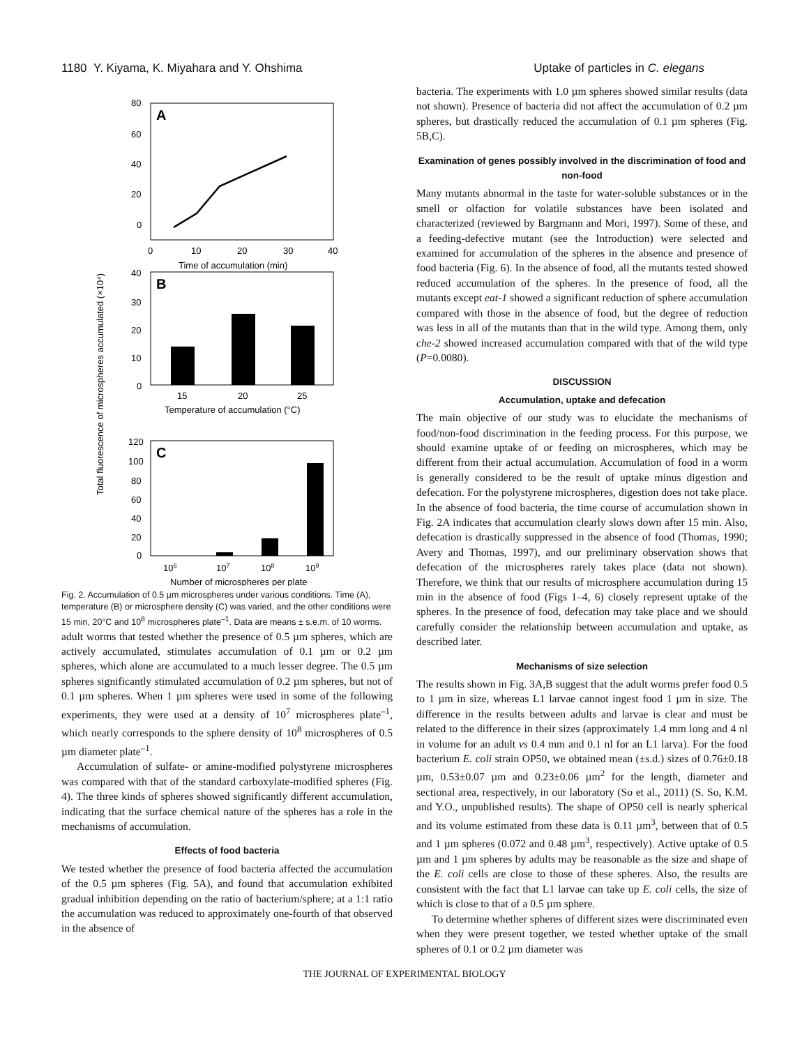1180 Y. Kiyama, K. Miyahara and Y. Ohshima Uptake of particles in C. elegans
Total fluorescence of microspheres accumulated (×10⁴)
A
80
60
40
20
0
0
10
20
30
40
Time of accumulation (min)
B
40
30
20
10
0
15
20
25
Temperature of accumulation (°C)
C
120
100
80
60
40
20
0
106
107
108
109
Number of microspheres per plate
Fig. 2. Accumulation of 0.5 µm microspheres under various conditions. Time (A), temperature (B) or microsphere density (C) was varied, and the other conditions were 15 min, 20°C and 10<sup>8</sup> microspheres plate<sup>–1</sup>. Data are means ± s.e.m. of 10 worms.
adult worms that tested whether the presence of 0.5 µm spheres, which are actively accumulated, stimulates accumulation of 0.1 µm or 0.2 µm spheres, which alone are accumulated to a much lesser degree. The 0.5 µm spheres significantly stimulated accumulation of 0.2 µm spheres, but not of 0.1 µm spheres. When 1 µm spheres were used in some of the following experiments, they were used at a density of 10<sup>7</sup> microspheres plate<sup>–1</sup>, which nearly corresponds to the sphere density of 10<sup>8</sup> microspheres of 0.5 µm diameter plate<sup>–1</sup>.
Accumulation of sulfate- or amine-modified polystyrene microspheres was compared with that of the standard carboxylate-modified spheres (Fig. 4). The three kinds of spheres showed significantly different accumulation, indicating that the surface chemical nature of the spheres has a role in the mechanisms of accumulation.
Effects of food bacteria
We tested whether the presence of food bacteria affected the accumulation of the 0.5 µm spheres (Fig. 5A), and found that accumulation exhibited gradual inhibition depending on the ratio of bacterium/sphere; at a 1:1 ratio the accumulation was reduced to approximately one-fourth of that observed in the absence of
bacteria. The experiments with 1.0 µm spheres showed similar results (data not shown). Presence of bacteria did not affect the accumulation of 0.2 µm spheres, but drastically reduced the accumulation of 0.1 µm spheres (Fig. 5B,C).
Examination of genes possibly involved in the discrimination of food and non-food
Many mutants abnormal in the taste for water-soluble substances or in the smell or olfaction for volatile substances have been isolated and characterized (reviewed by Bargmann and Mori, 1997). Some of these, and a feeding-defective mutant (see the Introduction) were selected and examined for accumulation of the spheres in the absence and presence of food bacteria (Fig. 6). In the absence of food, all the mutants tested showed reduced accumulation of the spheres. In the presence of food, all the mutants except eat-1 showed a significant reduction of sphere accumulation compared with those in the absence of food, but the degree of reduction was less in all of the mutants than that in the wild type. Among them, only che-2 showed increased accumulation compared with that of the wild type (P=0.0080).
DISCUSSION
Accumulation, uptake and defecation
The main objective of our study was to elucidate the mechanisms of food/non-food discrimination in the feeding process. For this purpose, we should examine uptake of or feeding on microspheres, which may be different from their actual accumulation. Accumulation of food in a worm is generally considered to be the result of uptake minus digestion and defecation. For the polystyrene microspheres, digestion does not take place. In the absence of food bacteria, the time course of accumulation shown in Fig. 2A indicates that accumulation clearly slows down after 15 min. Also, defecation is drastically suppressed in the absence of food (Thomas, 1990; Avery and Thomas, 1997), and our preliminary observation shows that defecation of the microspheres rarely takes place (data not shown). Therefore, we think that our results of microsphere accumulation during 15 min in the absence of food (Figs 1–4, 6) closely represent uptake of the spheres. In the presence of food, defecation may take place and we should carefully consider the relationship between accumulation and uptake, as described later.
Mechanisms of size selection
The results shown in Fig. 3A,B suggest that the adult worms prefer food 0.5 to 1 µm in size, whereas L1 larvae cannot ingest food 1 µm in size. The difference in the results between adults and larvae is clear and must be related to the difference in their sizes (approximately 1.4 mm long and 4 nl in volume for an adult vs 0.4 mm and 0.1 nl for an L1 larva). For the food bacterium E. coli strain OP50, we obtained mean (±s.d.) sizes of 0.76±0.18 µm, 0.53±0.07 µm and 0.23±0.06 µm<sup>2</sup> for the length, diameter and sectional area, respectively, in our laboratory (So et al., 2011) (S. So, K.M. and Y.O., unpublished results). The shape of OP50 cell is nearly spherical and its volume estimated from these data is 0.11 µm<sup>3</sup>, between that of 0.5 and 1 µm spheres (0.072 and 0.48 µm<sup>3</sup>, respectively). Active uptake of 0.5 µm and 1 µm spheres by adults may be reasonable as the size and shape of the E. coli cells are close to those of these spheres. Also, the results are consistent with the fact that L1 larvae can take up E. coli cells, the size of which is close to that of a 0.5 µm sphere.
To determine whether spheres of different sizes were discriminated even when they were present together, we tested whether uptake of the small spheres of 0.1 or 0.2 µm diameter was
THE JOURNAL OF EXPERIMENTAL BIOLOGY